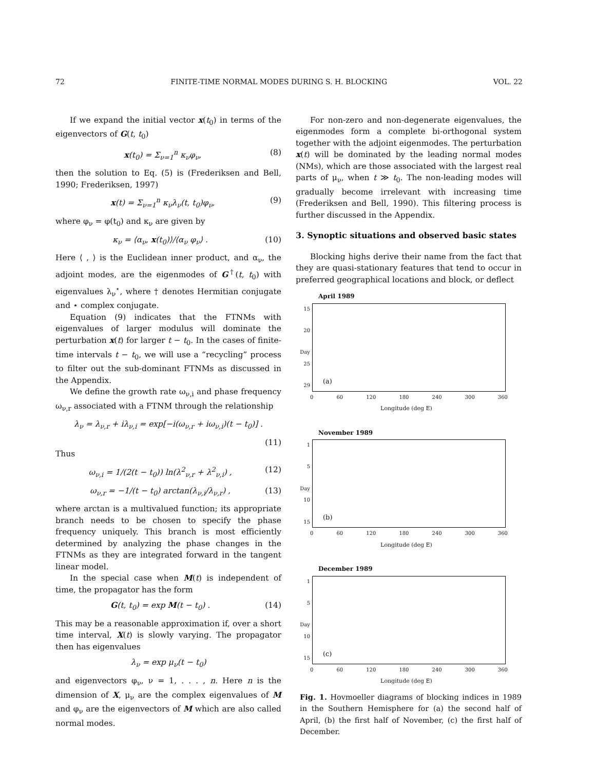72 FINITE-TIME NORMAL MODES DURING S. H. BLOCKING VOL. 22
If we expand the initial vector x(t<sub>0</sub>) in terms of the eigenvectors of G(t, t<sub>0</sub>)
x(t<sub>0</sub>) = Σ<sub>ν=1</sub><sup>n</sup> κ<sub>ν</sub>φ<sub>ν</sub>, (8)
then the solution to Eq. (5) is (Frederiksen and Bell, 1990; Frederiksen, 1997)
x(t) = Σ<sub>ν=1</sub><sup>n</sup> κ<sub>ν</sub>λ<sub>ν</sub>(t, t<sub>0</sub>)φ<sub>ν</sub>, (9)
where φ<sub>ν</sub> = φ(t<sub>0</sub>) and κ<sub>ν</sub> are given by
κ<sub>ν</sub> = ⟨α<sub>ν</sub>, x(t<sub>0</sub>)⟩/⟨α<sub>ν</sub> φ<sub>ν</sub>⟩ . (10)
Here ⟨ , ⟩ is the Euclidean inner product, and α<sub>ν</sub>, the adjoint modes, are the eigenmodes of G<sup>†</sup>(t, t<sub>0</sub>) with eigenvalues λ<sub>ν</sub><sup>⋆</sup>, where † denotes Hermitian conjugate and ⋆ complex conjugate.
Equation (9) indicates that the FTNMs with eigenvalues of larger modulus will dominate the perturbation x(t) for larger t − t<sub>0</sub>. In the cases of finite-time intervals t − t<sub>0</sub>, we will use a “recycling” process to filter out the sub-dominant FTNMs as discussed in the Appendix.
We define the growth rate ω<sub>ν,i</sub> and phase frequency ω<sub>ν,r</sub> associated with a FTNM through the relationship
λ<sub>ν</sub> = λ<sub>ν,r</sub> + iλ<sub>ν,i</sub> = exp[−i(ω<sub>ν,r</sub> + iω<sub>ν,i</sub>)(t − t<sub>0</sub>)] .
(11)
Thus
ω<sub>ν,i</sub> = 1/(2(t − t<sub>0</sub>)) ln(λ<sup>2</sup><sub>ν,r</sub> + λ<sup>2</sup><sub>ν,i</sub>) , (12)
ω<sub>ν,r</sub> = −1/(t − t<sub>0</sub>) arctan(λ<sub>ν,i</sub>/λ<sub>ν,r</sub>) , (13)
where arctan is a multivalued function; its appropriate branch needs to be chosen to specify the phase frequency uniquely. This branch is most efficiently determined by analyzing the phase changes in the FTNMs as they are integrated forward in the tangent linear model.
In the special case when M(t) is independent of time, the propagator has the form
G(t, t<sub>0</sub>) = exp M(t − t<sub>0</sub>) . (14)
This may be a reasonable approximation if, over a short time interval, X(t) is slowly varying. The propagator then has eigenvalues
λ<sub>ν</sub> = exp μ<sub>ν</sub>(t − t<sub>0</sub>)
and eigenvectors φ<sub>ν</sub>, ν = 1, . . . , n. Here n is the dimension of X, μ<sub>ν</sub> are the complex eigenvalues of M and φ<sub>ν</sub> are the eigenvectors of M which are also called normal modes.
For non-zero and non-degenerate eigenvalues, the eigenmodes form a complete bi-orthogonal system together with the adjoint eigenmodes. The perturbation x(t) will be dominated by the leading normal modes (NMs), which are those associated with the largest real parts of μ<sub>ν</sub>, when t ≫ t<sub>0</sub>. The non-leading modes will gradually become irrelevant with increasing time (Frederiksen and Bell, 1990). This filtering process is further discussed in the Appendix.
3. Synoptic situations and observed basic states
Blocking highs derive their name from the fact that they are quasi-stationary features that tend to occur in preferred geographical locations and block, or deflect
April 1989
15
20
Day 25
29
(a)
0 60 120 180 240 300 360
Longitude (deg E)
November 1989
1
5
Day 10
15
(b)
0 60 120 180 240 300 360
Longitude (deg E)
December 1989
1
5
Day 10
15
(c)
0 60 120 180 240 300 360
Longitude (deg E)
Fig. 1. Hovmoeller diagrams of blocking indices in 1989 in the Southern Hemisphere for (a) the second half of April, (b) the first half of November, (c) the first half of December.